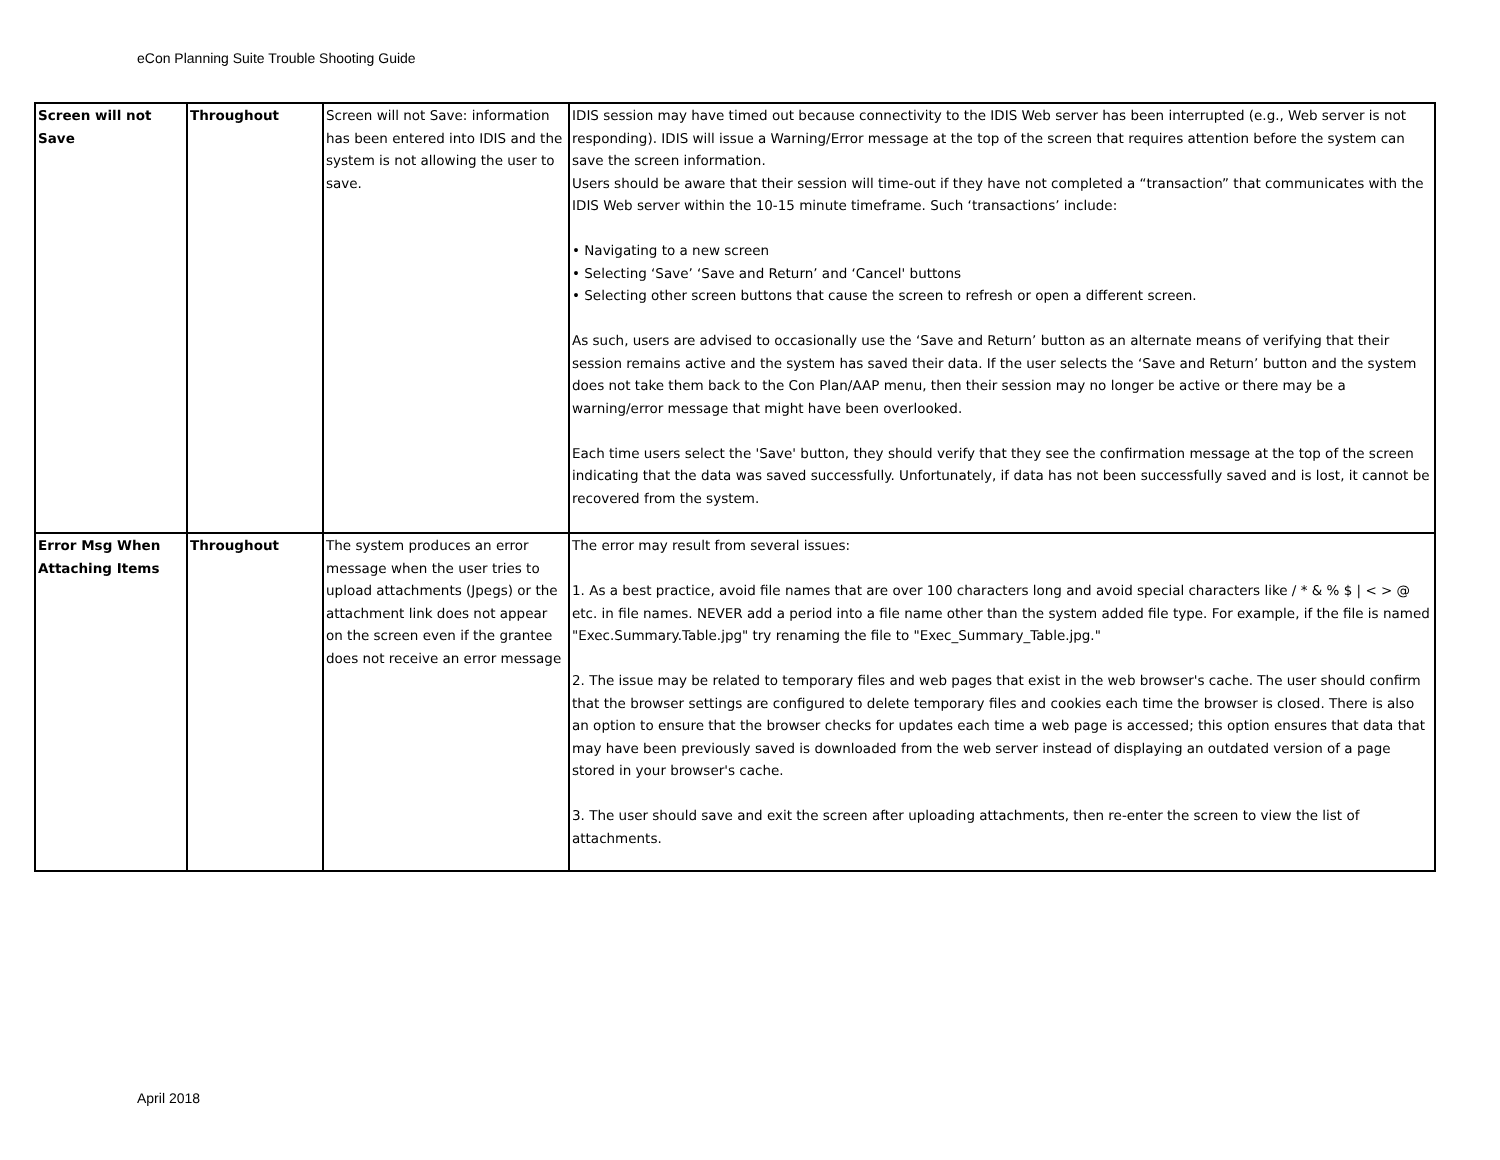eCon Planning Suite Trouble Shooting Guide
| Screen will not Save | Throughout | Screen will not Save: information has been entered into IDIS and the system is not allowing the user to save. | IDIS session may have timed out because connectivity to the IDIS Web server has been interrupted (e.g., Web server is not responding). IDIS will issue a Warning/Error message at the top of the screen that requires attention before the system can save the screen information. Users should be aware that their session will time-out if they have not completed a “transaction” that communicates with the IDIS Web server within the 10-15 minute timeframe. Such ‘transactions’ include: • Navigating to a new screen • Selecting ‘Save’ ‘Save and Return’ and ‘Cancel' buttons • Selecting other screen buttons that cause the screen to refresh or open a different screen. As such, users are advised to occasionally use the ‘Save and Return’ button as an alternate means of verifying that their session remains active and the system has saved their data. If the user selects the ‘Save and Return’ button and the system does not take them back to the Con Plan/AAP menu, then their session may no longer be active or there may be a warning/error message that might have been overlooked. Each time users select the 'Save' button, they should verify that they see the confirmation message at the top of the screen indicating that the data was saved successfully. Unfortunately, if data has not been successfully saved and is lost, it cannot be recovered from the system. |
| Error Msg When Attaching Items | Throughout | The system produces an error message when the user tries to upload attachments (Jpegs) or the attachment link does not appear on the screen even if the grantee does not receive an error message | The error may result from several issues: 1. As a best practice, avoid file names that are over 100 characters long and avoid special characters like / * & % $ / < > @ etc. in file names. NEVER add a period into a file name other than the system added file type. For example, if the file is named "Exec.Summary.Table.jpg" try renaming the file to "Exec_Summary_Table.jpg." 2. The issue may be related to temporary files and web pages that exist in the web browser's cache. The user should confirm that the browser settings are configured to delete temporary files and cookies each time the browser is closed. There is also an option to ensure that the browser checks for updates each time a web page is accessed; this option ensures that data that may have been previously saved is downloaded from the web server instead of displaying an outdated version of a page stored in your browser's cache. 3. The user should save and exit the screen after uploading attachments, then re-enter the screen to view the list of attachments. |
April 2018